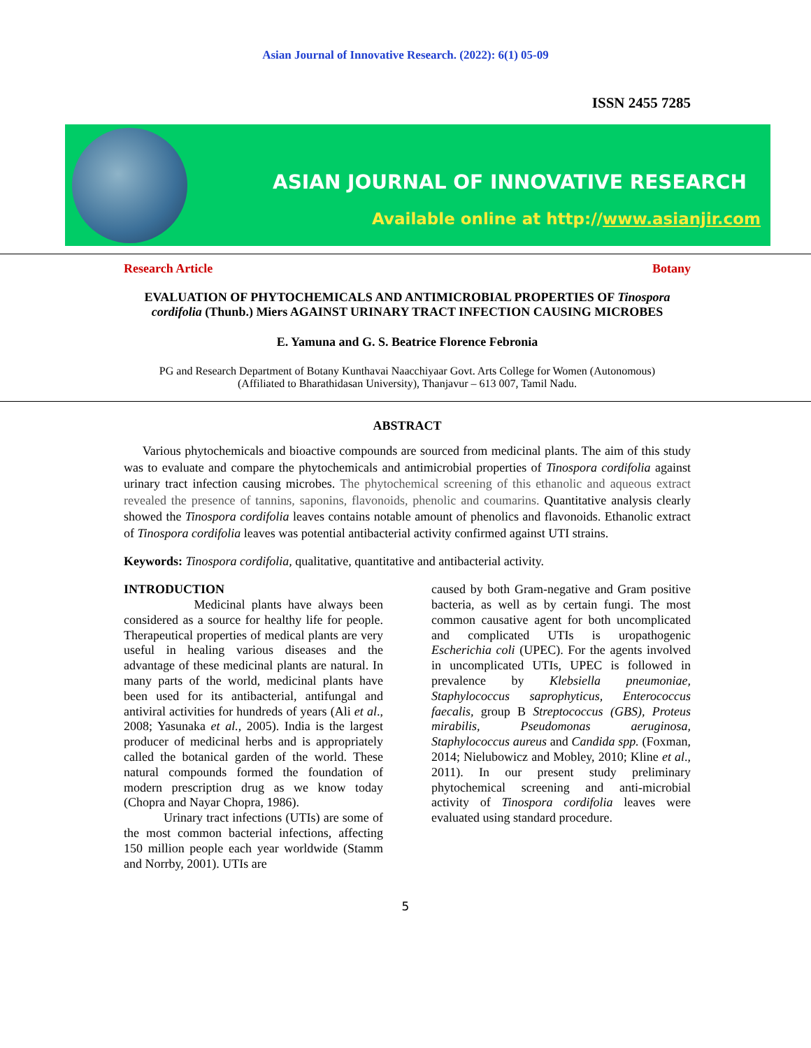Asian Journal of Innovative Research. (2022): 6(1) 05-09
ISSN 2455 7285
ASIAN JOURNAL OF INNOVATIVE RESEARCH
Available online at http://www.asianjir.com
Research Article Botany
EVALUATION OF PHYTOCHEMICALS AND ANTIMICROBIAL PROPERTIES OF Tinospora cordifolia (Thunb.) Miers AGAINST URINARY TRACT INFECTION CAUSING MICROBES
E. Yamuna and G. S. Beatrice Florence Febronia
PG and Research Department of Botany Kunthavai Naacchiyaar Govt. Arts College for Women (Autonomous)
(Affiliated to Bharathidasan University), Thanjavur – 613 007, Tamil Nadu.
ABSTRACT
Various phytochemicals and bioactive compounds are sourced from medicinal plants. The aim of this study was to evaluate and compare the phytochemicals and antimicrobial properties of Tinospora cordifolia against urinary tract infection causing microbes. The phytochemical screening of this ethanolic and aqueous extract revealed the presence of tannins, saponins, flavonoids, phenolic and coumarins. Quantitative analysis clearly showed the Tinospora cordifolia leaves contains notable amount of phenolics and flavonoids. Ethanolic extract of Tinospora cordifolia leaves was potential antibacterial activity confirmed against UTI strains.
Keywords: Tinospora cordifolia, qualitative, quantitative and antibacterial activity.
INTRODUCTION
Medicinal plants have always been considered as a source for healthy life for people. Therapeutical properties of medical plants are very useful in healing various diseases and the advantage of these medicinal plants are natural. In many parts of the world, medicinal plants have been used for its antibacterial, antifungal and antiviral activities for hundreds of years (Ali et al., 2008; Yasunaka et al., 2005). India is the largest producer of medicinal herbs and is appropriately called the botanical garden of the world. These natural compounds formed the foundation of modern prescription drug as we know today (Chopra and Nayar Chopra, 1986).
Urinary tract infections (UTIs) are some of the most common bacterial infections, affecting 150 million people each year worldwide (Stamm and Norrby, 2001). UTIs are
caused by both Gram-negative and Gram positive bacteria, as well as by certain fungi. The most common causative agent for both uncomplicated and complicated UTIs is uropathogenic Escherichia coli (UPEC). For the agents involved in uncomplicated UTIs, UPEC is followed in prevalence by Klebsiella pneumoniae, Staphylococcus saprophyticus, Enterococcus faecalis, group B Streptococcus (GBS), Proteus mirabilis, Pseudomonas aeruginosa, Staphylococcus aureus and Candida spp. (Foxman, 2014; Nielubowicz and Mobley, 2010; Kline et al., 2011). In our present study preliminary phytochemical screening and anti-microbial activity of Tinospora cordifolia leaves were evaluated using standard procedure.
5